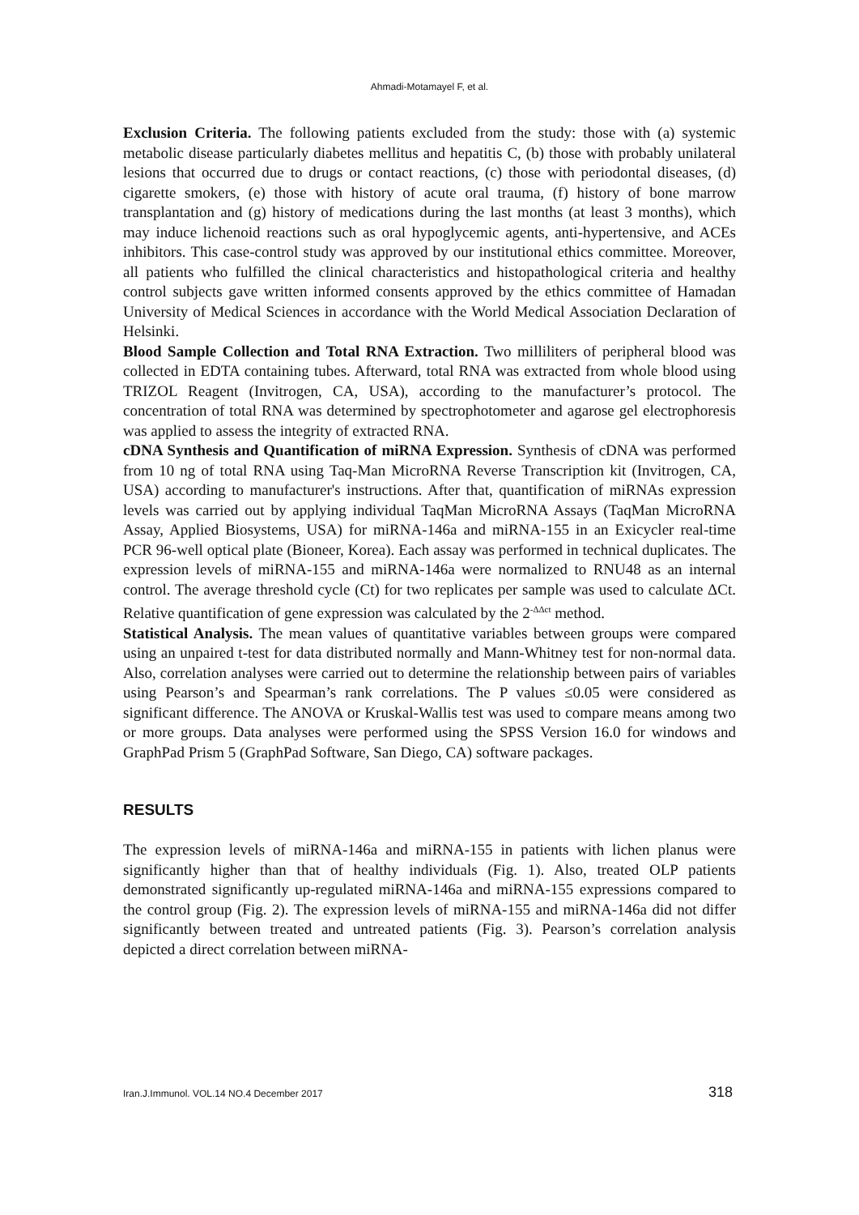Ahmadi-Motamayel F, et al.
Exclusion Criteria. The following patients excluded from the study: those with (a) systemic metabolic disease particularly diabetes mellitus and hepatitis C, (b) those with probably unilateral lesions that occurred due to drugs or contact reactions, (c) those with periodontal diseases, (d) cigarette smokers, (e) those with history of acute oral trauma, (f) history of bone marrow transplantation and (g) history of medications during the last months (at least 3 months), which may induce lichenoid reactions such as oral hypoglycemic agents, anti-hypertensive, and ACEs inhibitors. This case-control study was approved by our institutional ethics committee. Moreover, all patients who fulfilled the clinical characteristics and histopathological criteria and healthy control subjects gave written informed consents approved by the ethics committee of Hamadan University of Medical Sciences in accordance with the World Medical Association Declaration of Helsinki.
Blood Sample Collection and Total RNA Extraction. Two milliliters of peripheral blood was collected in EDTA containing tubes. Afterward, total RNA was extracted from whole blood using TRIZOL Reagent (Invitrogen, CA, USA), according to the manufacturer’s protocol. The concentration of total RNA was determined by spectrophotometer and agarose gel electrophoresis was applied to assess the integrity of extracted RNA.
cDNA Synthesis and Quantification of miRNA Expression. Synthesis of cDNA was performed from 10 ng of total RNA using Taq-Man MicroRNA Reverse Transcription kit (Invitrogen, CA, USA) according to manufacturer's instructions. After that, quantification of miRNAs expression levels was carried out by applying individual TaqMan MicroRNA Assays (TaqMan MicroRNA Assay, Applied Biosystems, USA) for miRNA-146a and miRNA-155 in an Exicycler real-time PCR 96-well optical plate (Bioneer, Korea). Each assay was performed in technical duplicates. The expression levels of miRNA-155 and miRNA-146a were normalized to RNU48 as an internal control. The average threshold cycle (Ct) for two replicates per sample was used to calculate ΔCt. Relative quantification of gene expression was calculated by the 2<sup>-ΔΔct</sup> method.
Statistical Analysis. The mean values of quantitative variables between groups were compared using an unpaired t-test for data distributed normally and Mann-Whitney test for non-normal data. Also, correlation analyses were carried out to determine the relationship between pairs of variables using Pearson’s and Spearman’s rank correlations. The P values ≤0.05 were considered as significant difference. The ANOVA or Kruskal-Wallis test was used to compare means among two or more groups. Data analyses were performed using the SPSS Version 16.0 for windows and GraphPad Prism 5 (GraphPad Software, San Diego, CA) software packages.
RESULTS
The expression levels of miRNA-146a and miRNA-155 in patients with lichen planus were significantly higher than that of healthy individuals (Fig. 1). Also, treated OLP patients demonstrated significantly up-regulated miRNA-146a and miRNA-155 expressions compared to the control group (Fig. 2). The expression levels of miRNA-155 and miRNA-146a did not differ significantly between treated and untreated patients (Fig. 3). Pearson’s correlation analysis depicted a direct correlation between miRNA-
Iran.J.Immunol. VOL.14 NO.4 December 2017 318